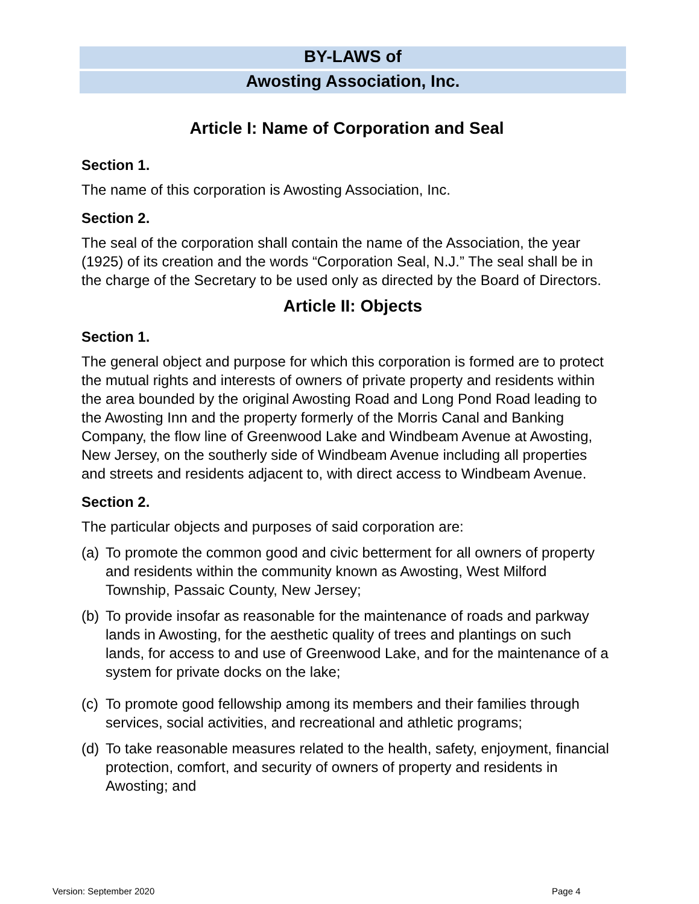BY-LAWS of
Awosting Association, Inc.
Article I: Name of Corporation and Seal
Section 1.
The name of this corporation is Awosting Association, Inc.
Section 2.
The seal of the corporation shall contain the name of the Association, the year (1925) of its creation and the words “Corporation Seal, N.J.” The seal shall be in the charge of the Secretary to be used only as directed by the Board of Directors.
Article II: Objects
Section 1.
The general object and purpose for which this corporation is formed are to protect the mutual rights and interests of owners of private property and residents within the area bounded by the original Awosting Road and Long Pond Road leading to the Awosting Inn and the property formerly of the Morris Canal and Banking Company, the flow line of Greenwood Lake and Windbeam Avenue at Awosting, New Jersey, on the southerly side of Windbeam Avenue including all properties and streets and residents adjacent to, with direct access to Windbeam Avenue.
Section 2.
The particular objects and purposes of said corporation are:
(a) To promote the common good and civic betterment for all owners of property and residents within the community known as Awosting, West Milford Township, Passaic County, New Jersey;
(b) To provide insofar as reasonable for the maintenance of roads and parkway lands in Awosting, for the aesthetic quality of trees and plantings on such lands, for access to and use of Greenwood Lake, and for the maintenance of a system for private docks on the lake;
(c) To promote good fellowship among its members and their families through services, social activities, and recreational and athletic programs;
(d) To take reasonable measures related to the health, safety, enjoyment, financial protection, comfort, and security of owners of property and residents in Awosting; and
Version: September 2020 Page 4